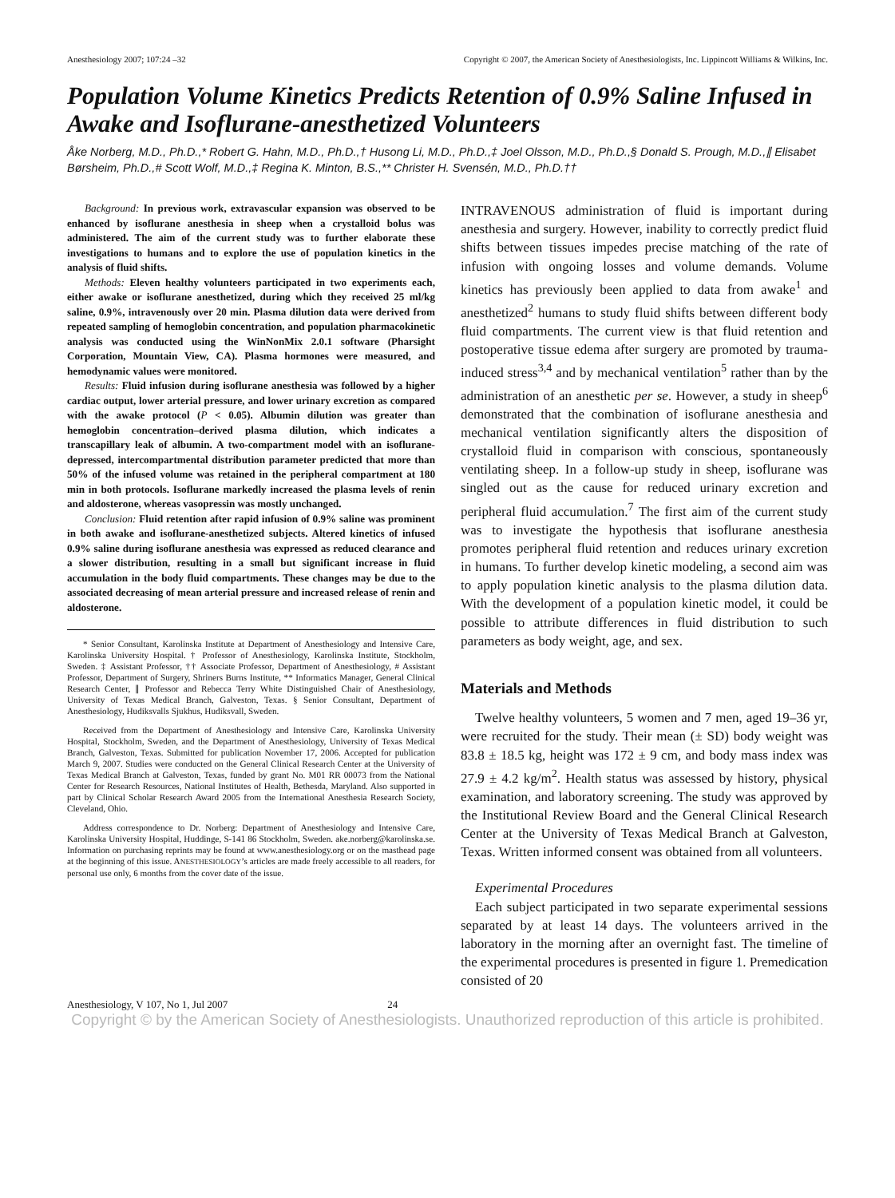Anesthesiology 2007; 107:24 –32 Copyright © 2007, the American Society of Anesthesiologists, Inc. Lippincott Williams & Wilkins, Inc.
Population Volume Kinetics Predicts Retention of 0.9% Saline Infused in Awake and Isoflurane-anesthetized Volunteers
Åke Norberg, M.D., Ph.D.,* Robert G. Hahn, M.D., Ph.D.,† Husong Li, M.D., Ph.D.,‡ Joel Olsson, M.D., Ph.D.,§ Donald S. Prough, M.D.,∥ Elisabet Børsheim, Ph.D.,# Scott Wolf, M.D.,‡ Regina K. Minton, B.S.,** Christer H. Svensén, M.D., Ph.D.††
Background: In previous work, extravascular expansion was observed to be enhanced by isoflurane anesthesia in sheep when a crystalloid bolus was administered. The aim of the current study was to further elaborate these investigations to humans and to explore the use of population kinetics in the analysis of fluid shifts.
Methods: Eleven healthy volunteers participated in two experiments each, either awake or isoflurane anesthetized, during which they received 25 ml/kg saline, 0.9%, intravenously over 20 min. Plasma dilution data were derived from repeated sampling of hemoglobin concentration, and population pharmacokinetic analysis was conducted using the WinNonMix 2.0.1 software (Pharsight Corporation, Mountain View, CA). Plasma hormones were measured, and hemodynamic values were monitored.
Results: Fluid infusion during isoflurane anesthesia was followed by a higher cardiac output, lower arterial pressure, and lower urinary excretion as compared with the awake protocol (P < 0.05). Albumin dilution was greater than hemoglobin concentration–derived plasma dilution, which indicates a transcapillary leak of albumin. A two-compartment model with an isoflurane-depressed, intercompartmental distribution parameter predicted that more than 50% of the infused volume was retained in the peripheral compartment at 180 min in both protocols. Isoflurane markedly increased the plasma levels of renin and aldosterone, whereas vasopressin was mostly unchanged.
Conclusion: Fluid retention after rapid infusion of 0.9% saline was prominent in both awake and isoflurane-anesthetized subjects. Altered kinetics of infused 0.9% saline during isoflurane anesthesia was expressed as reduced clearance and a slower distribution, resulting in a small but significant increase in fluid accumulation in the body fluid compartments. These changes may be due to the associated decreasing of mean arterial pressure and increased release of renin and aldosterone.
* Senior Consultant, Karolinska Institute at Department of Anesthesiology and Intensive Care, Karolinska University Hospital. † Professor of Anesthesiology, Karolinska Institute, Stockholm, Sweden. ‡ Assistant Professor, †† Associate Professor, Department of Anesthesiology, # Assistant Professor, Department of Surgery, Shriners Burns Institute, ** Informatics Manager, General Clinical Research Center, ∥ Professor and Rebecca Terry White Distinguished Chair of Anesthesiology, University of Texas Medical Branch, Galveston, Texas. § Senior Consultant, Department of Anesthesiology, Hudiksvalls Sjukhus, Hudiksvall, Sweden.
Received from the Department of Anesthesiology and Intensive Care, Karolinska University Hospital, Stockholm, Sweden, and the Department of Anesthesiology, University of Texas Medical Branch, Galveston, Texas. Submitted for publication November 17, 2006. Accepted for publication March 9, 2007. Studies were conducted on the General Clinical Research Center at the University of Texas Medical Branch at Galveston, Texas, funded by grant No. M01 RR 00073 from the National Center for Research Resources, National Institutes of Health, Bethesda, Maryland. Also supported in part by Clinical Scholar Research Award 2005 from the International Anesthesia Research Society, Cleveland, Ohio.
Address correspondence to Dr. Norberg: Department of Anesthesiology and Intensive Care, Karolinska University Hospital, Huddinge, S-141 86 Stockholm, Sweden. ake.norberg@karolinska.se. Information on purchasing reprints may be found at www.anesthesiology.org or on the masthead page at the beginning of this issue. ANESTHESIOLOGY’s articles are made freely accessible to all readers, for personal use only, 6 months from the cover date of the issue.
INTRAVENOUS administration of fluid is important during anesthesia and surgery. However, inability to correctly predict fluid shifts between tissues impedes precise matching of the rate of infusion with ongoing losses and volume demands. Volume kinetics has previously been applied to data from awake<sup>1</sup> and anesthetized<sup>2</sup> humans to study fluid shifts between different body fluid compartments. The current view is that fluid retention and postoperative tissue edema after surgery are promoted by trauma-induced stress<sup>3,4</sup> and by mechanical ventilation<sup>5</sup> rather than by the administration of an anesthetic per se. However, a study in sheep<sup>6</sup> demonstrated that the combination of isoflurane anesthesia and mechanical ventilation significantly alters the disposition of crystalloid fluid in comparison with conscious, spontaneously ventilating sheep. In a follow-up study in sheep, isoflurane was singled out as the cause for reduced urinary excretion and peripheral fluid accumulation.<sup>7</sup> The first aim of the current study was to investigate the hypothesis that isoflurane anesthesia promotes peripheral fluid retention and reduces urinary excretion in humans. To further develop kinetic modeling, a second aim was to apply population kinetic analysis to the plasma dilution data. With the development of a population kinetic model, it could be possible to attribute differences in fluid distribution to such parameters as body weight, age, and sex.
Materials and Methods
Twelve healthy volunteers, 5 women and 7 men, aged 19–36 yr, were recruited for the study. Their mean (± SD) body weight was 83.8 ± 18.5 kg, height was 172 ± 9 cm, and body mass index was 27.9 ± 4.2 kg/m<sup>2</sup>. Health status was assessed by history, physical examination, and laboratory screening. The study was approved by the Institutional Review Board and the General Clinical Research Center at the University of Texas Medical Branch at Galveston, Texas. Written informed consent was obtained from all volunteers.
Experimental Procedures
Each subject participated in two separate experimental sessions separated by at least 14 days. The volunteers arrived in the laboratory in the morning after an overnight fast. The timeline of the experimental procedures is presented in figure 1. Premedication consisted of 20
Anesthesiology, V 107, No 1, Jul 2007 24
Copyright © by the American Society of Anesthesiologists. Unauthorized reproduction of this article is prohibited.